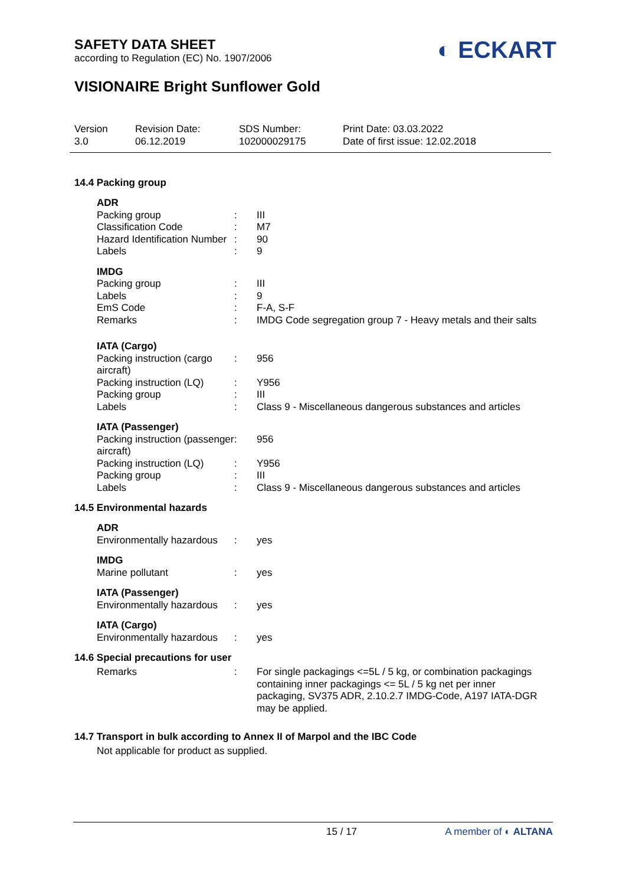SAFETY DATA SHEET
according to Regulation (EC) No. 1907/2006
◐ ECKART
VISIONAIRE Bright Sunflower Gold
| Version 3.0 | Revision Date: 06.12.2019 | SDS Number: 102000029175 | Print Date: 03.03.2022 Date of first issue: 12.02.2018 |
14.4 Packing group
| ADR | | |
| Packing group | : | III |
| Classification Code | : | M7 |
| Hazard Identification Number | : | 90 |
| Labels | : | 9 |
| IMDG | | |
| Packing group | : | III |
| Labels | : | 9 |
| EmS Code | : | F-A, S-F |
| Remarks | : | IMDG Code segregation group 7 - Heavy metals and their salts |
| IATA (Cargo) | | |
| Packing instruction (cargo aircraft) | : | 956 |
| Packing instruction (LQ) | : | Y956 |
| Packing group | : | III |
| Labels | : | Class 9 - Miscellaneous dangerous substances and articles |
| IATA (Passenger) | | |
| Packing instruction (passenger aircraft) | : | 956 |
| Packing instruction (LQ) | : | Y956 |
| Packing group | : | III |
| Labels | : | Class 9 - Miscellaneous dangerous substances and articles |
14.5 Environmental hazards
| ADR | | |
| Environmentally hazardous | : | yes |
| IMDG | | |
| Marine pollutant | : | yes |
| IATA (Passenger) | | |
| Environmentally hazardous | : | yes |
| IATA (Cargo) | | |
| Environmentally hazardous | : | yes |
14.6 Special precautions for user
| Remarks | : | For single packagings <=5L / 5 kg, or combination packagings containing inner packagings <= 5L / 5 kg net per inner packaging, SV375 ADR, 2.10.2.7 IMDG-Code, A197 IATA-DGR may be applied. |
14.7 Transport in bulk according to Annex II of Marpol and the IBC Code
Not applicable for product as supplied.
15 / 17 A member of ◐ ALTANA